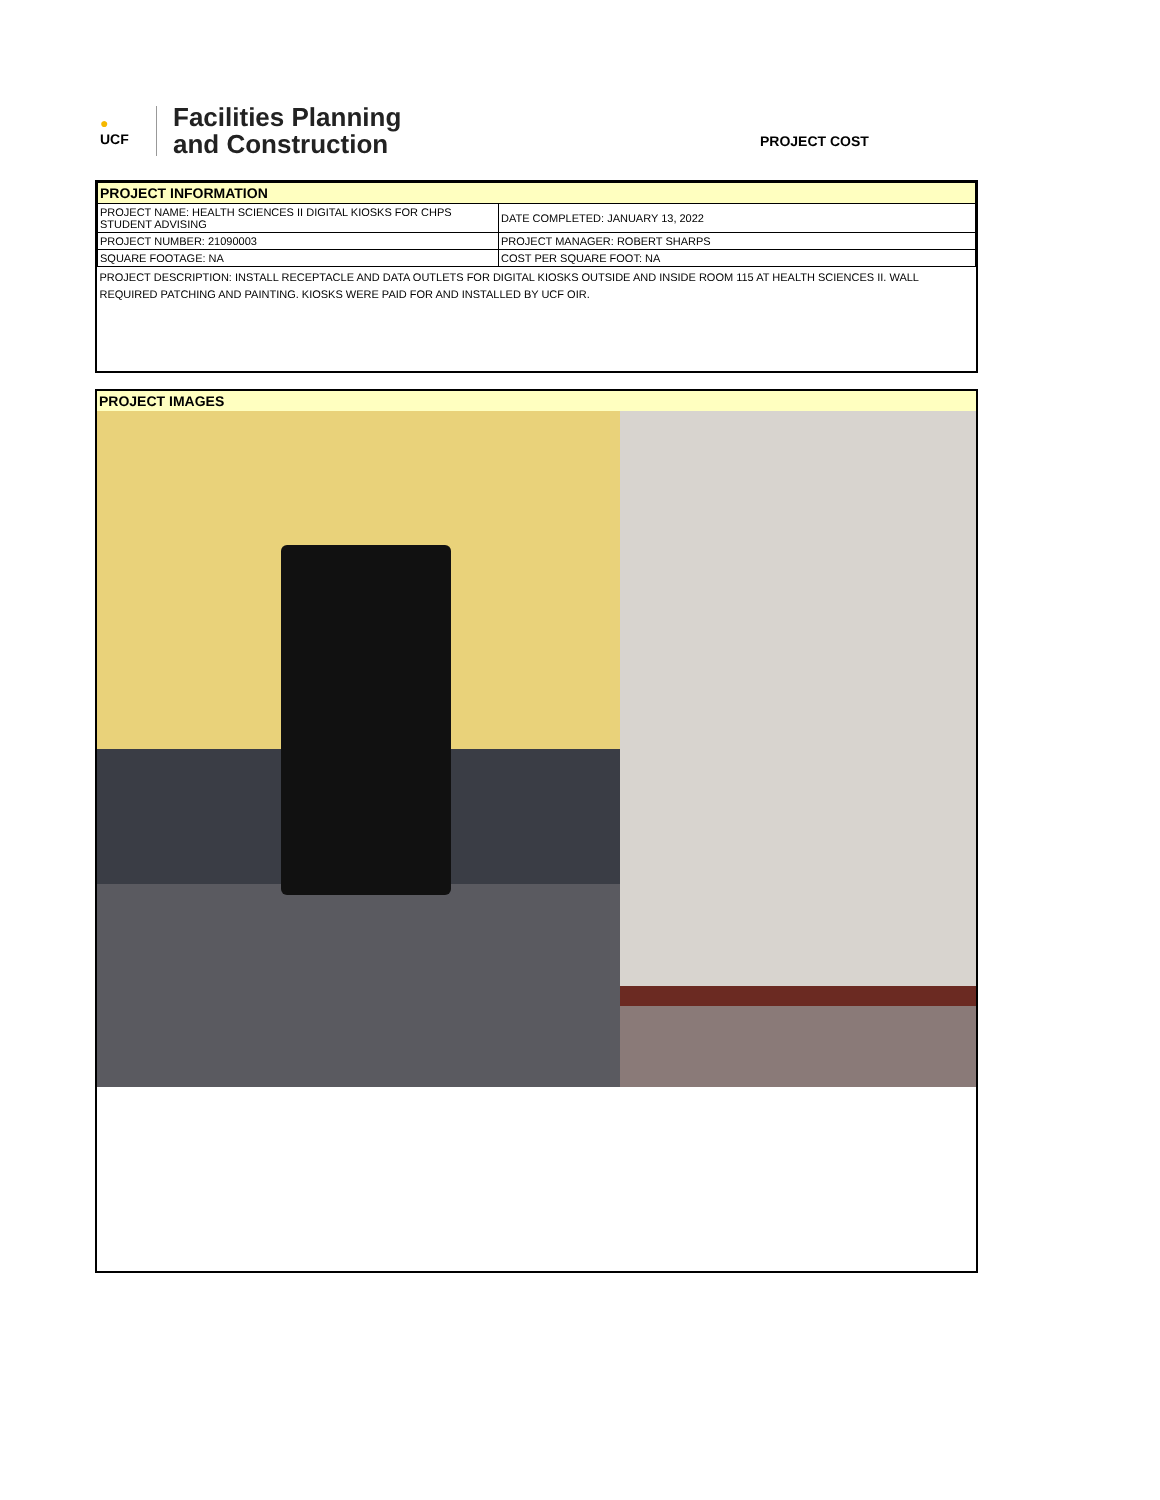●
UCF
Facilities Planning
and Construction
PROJECT COST
| PROJECT INFORMATION | |
| PROJECT NAME: HEALTH SCIENCES II DIGITAL KIOSKS FOR CHPS STUDENT ADVISING | DATE COMPLETED: JANUARY 13, 2022 |
| PROJECT NUMBER: 21090003 | PROJECT MANAGER: ROBERT SHARPS |
| SQUARE FOOTAGE: NA | COST PER SQUARE FOOT: NA |
| PROJECT DESCRIPTION: INSTALL RECEPTACLE AND DATA OUTLETS FOR DIGITAL KIOSKS OUTSIDE AND INSIDE ROOM 115 AT HEALTH SCIENCES II. WALL REQUIRED PATCHING AND PAINTING. KIOSKS WERE PAID FOR AND INSTALLED BY UCF OIR. | |
PROJECT IMAGES